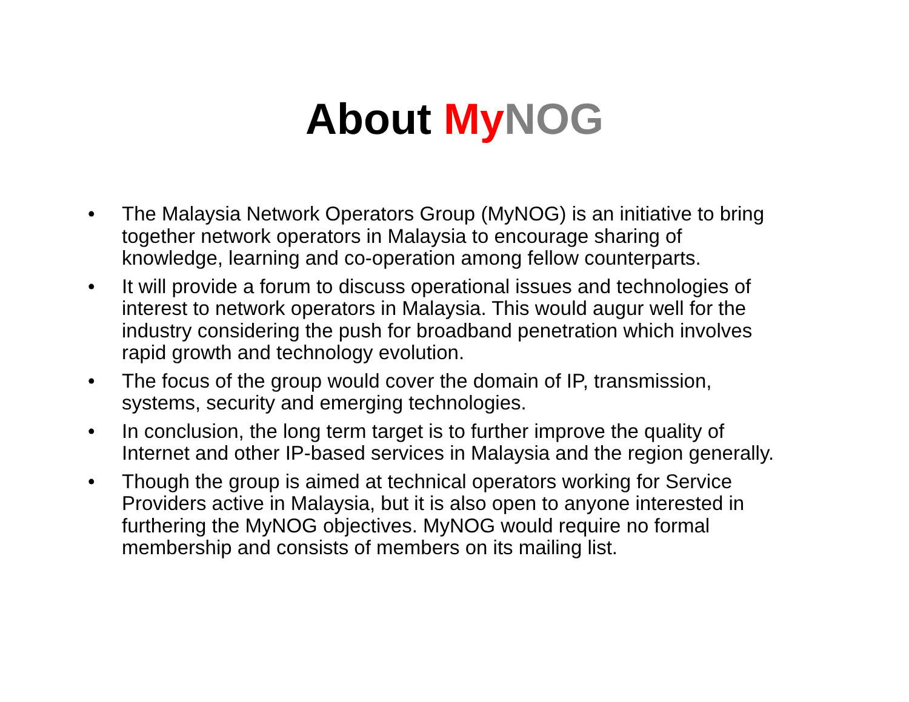About My NOG
• The Malaysia Network Operators Group (MyNOG) is an initiative to bring together network operators in Malaysia to encourage sharing of knowledge, learning and co-operation among fellow counterparts.
• It will provide a forum to discuss operational issues and technologies of interest to network operators in Malaysia. This would augur well for the industry considering the push for broadband penetration which involves rapid growth and technology evolution.
• The focus of the group would cover the domain of IP, transmission, systems, security and emerging technologies.
• In conclusion, the long term target is to further improve the quality of Internet and other IP-based services in Malaysia and the region generally.
• Though the group is aimed at technical operators working for Service Providers active in Malaysia, but it is also open to anyone interested in furthering the MyNOG objectives. MyNOG would require no formal membership and consists of members on its mailing list.